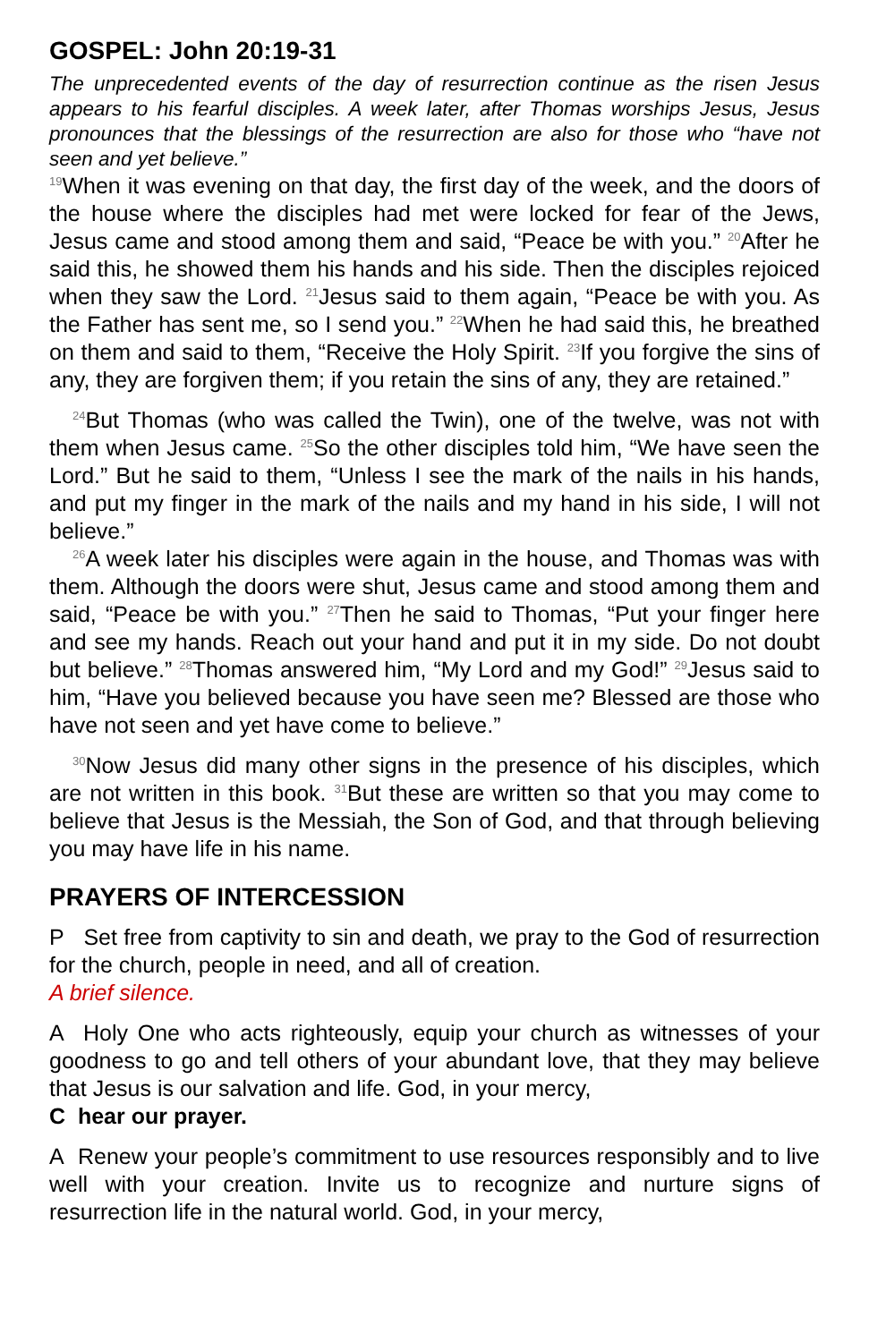GOSPEL: John 20:19-31
The unprecedented events of the day of resurrection continue as the risen Jesus appears to his fearful disciples. A week later, after Thomas worships Jesus, Jesus pronounces that the blessings of the resurrection are also for those who “have not seen and yet believe.”
<sup>19</sup> When it was evening on that day, the first day of the week, and the doors of the house where the disciples had met were locked for fear of the Jews, Jesus came and stood among them and said, “Peace be with you.” <sup>20</sup>After he said this, he showed them his hands and his side. Then the disciples rejoiced when they saw the Lord. <sup>21</sup>Jesus said to them again, “Peace be with you. As the Father has sent me, so I send you.” <sup>22</sup>When he had said this, he breathed on them and said to them, “Receive the Holy Spirit. <sup>23</sup>If you forgive the sins of any, they are forgiven them; if you retain the sins of any, they are retained.”
<sup>24</sup> But Thomas (who was called the Twin), one of the twelve, was not with them when Jesus came. <sup>25</sup>So the other disciples told him, “We have seen the Lord.” But he said to them, “Unless I see the mark of the nails in his hands, and put my finger in the mark of the nails and my hand in his side, I will not believe.”
<sup>26</sup> A week later his disciples were again in the house, and Thomas was with them. Although the doors were shut, Jesus came and stood among them and said, “Peace be with you.” <sup>27</sup>Then he said to Thomas, “Put your finger here and see my hands. Reach out your hand and put it in my side. Do not doubt but believe.” <sup>28</sup>Thomas answered him, “My Lord and my God!” <sup>29</sup>Jesus said to him, “Have you believed because you have seen me? Blessed are those who have not seen and yet have come to believe.”
<sup>30</sup> Now Jesus did many other signs in the presence of his disciples, which are not written in this book. <sup>31</sup>But these are written so that you may come to believe that Jesus is the Messiah, the Son of God, and that through believing you may have life in his name.
PRAYERS OF INTERCESSION
P Set free from captivity to sin and death, we pray to the God of resurrection for the church, people in need, and all of creation.
A brief silence.
A Holy One who acts righteously, equip your church as witnesses of your goodness to go and tell others of your abundant love, that they may believe that Jesus is our salvation and life. God, in your mercy,
C hear our prayer.
A Renew your people’s commitment to use resources responsibly and to live well with your creation. Invite us to recognize and nurture signs of resurrection life in the natural world. God, in your mercy,